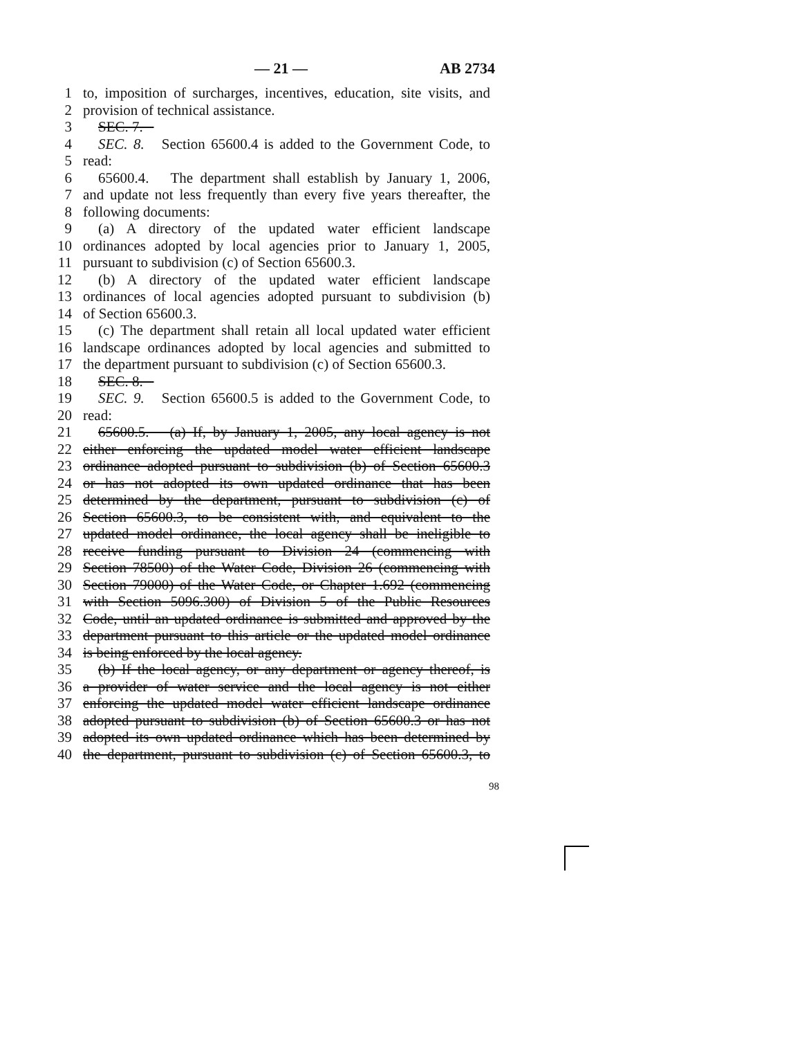— 21 — AB 2734
1 to, imposition of surcharges, incentives, education, site visits, and
2 provision of technical assistance.
3 SEC. 7.
4 SEC. 8. Section 65600.4 is added to the Government Code, to
5 read:
6 65600.4. The department shall establish by January 1, 2006,
7 and update not less frequently than every five years thereafter, the
8 following documents:
9 (a) A directory of the updated water efficient landscape
10 ordinances adopted by local agencies prior to January 1, 2005,
11 pursuant to subdivision (c) of Section 65600.3.
12 (b) A directory of the updated water efficient landscape
13 ordinances of local agencies adopted pursuant to subdivision (b)
14 of Section 65600.3.
15 (c) The department shall retain all local updated water efficient
16 landscape ordinances adopted by local agencies and submitted to
17 the department pursuant to subdivision (c) of Section 65600.3.
18 SEC. 8.
19 SEC. 9. Section 65600.5 is added to the Government Code, to
20 read:
21 65600.5. (a) If, by January 1, 2005, any local agency is not
22 either enforcing the updated model water efficient landscape
23 ordinance adopted pursuant to subdivision (b) of Section 65600.3
24 or has not adopted its own updated ordinance that has been
25 determined by the department, pursuant to subdivision (c) of
26 Section 65600.3, to be consistent with, and equivalent to the
27 updated model ordinance, the local agency shall be ineligible to
28 receive funding pursuant to Division 24 (commencing with
29 Section 78500) of the Water Code, Division 26 (commencing with
30 Section 79000) of the Water Code, or Chapter 1.692 (commencing
31 with Section 5096.300) of Division 5 of the Public Resources
32 Code, until an updated ordinance is submitted and approved by the
33 department pursuant to this article or the updated model ordinance
34 is being enforced by the local agency.
35 (b) If the local agency, or any department or agency thereof, is
36 a provider of water service and the local agency is not either
37 enforcing the updated model water efficient landscape ordinance
38 adopted pursuant to subdivision (b) of Section 65600.3 or has not
39 adopted its own updated ordinance which has been determined by
40 the department, pursuant to subdivision (c) of Section 65600.3, to
98